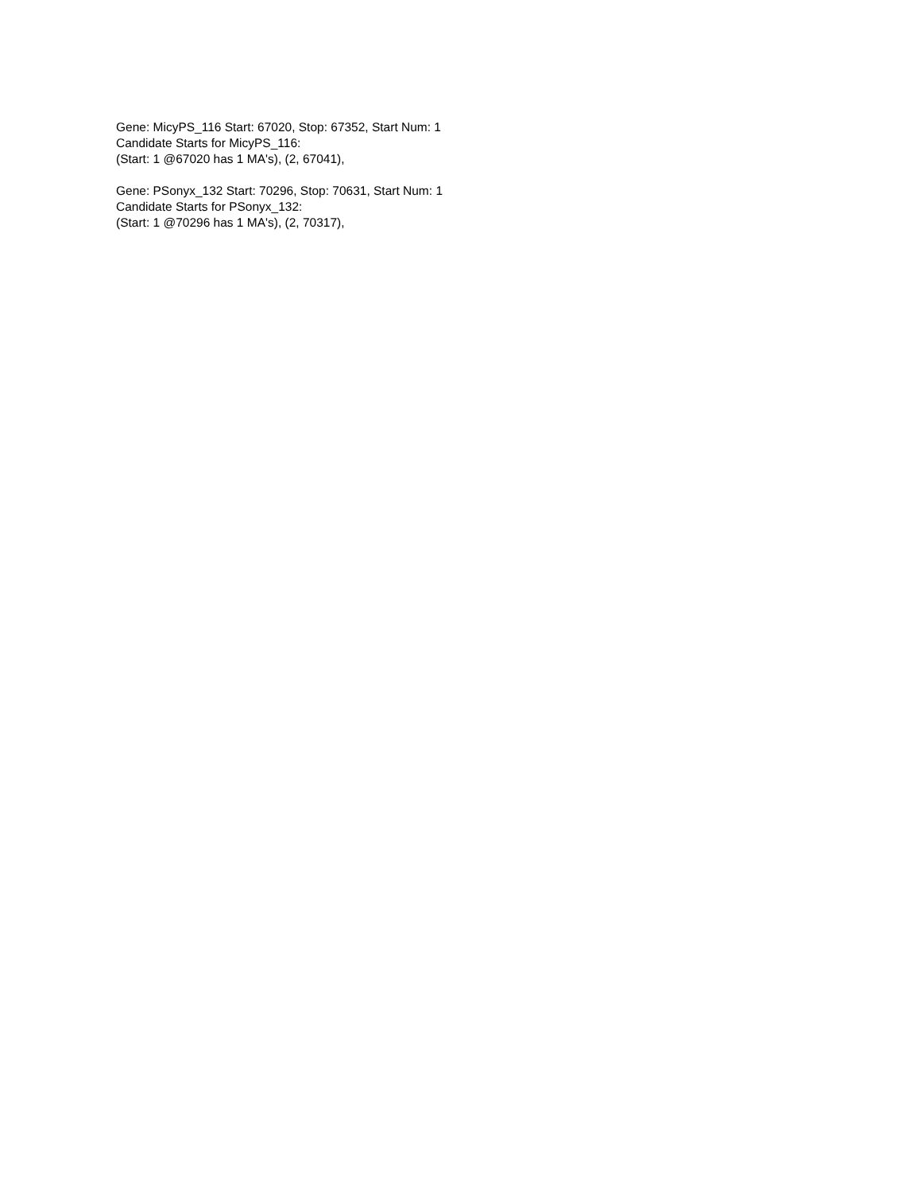Gene: MicyPS_116 Start: 67020, Stop: 67352, Start Num: 1
Candidate Starts for MicyPS_116:
(Start: 1 @67020 has 1 MA's), (2, 67041),
Gene: PSonyx_132 Start: 70296, Stop: 70631, Start Num: 1
Candidate Starts for PSonyx_132:
(Start: 1 @70296 has 1 MA's), (2, 70317),